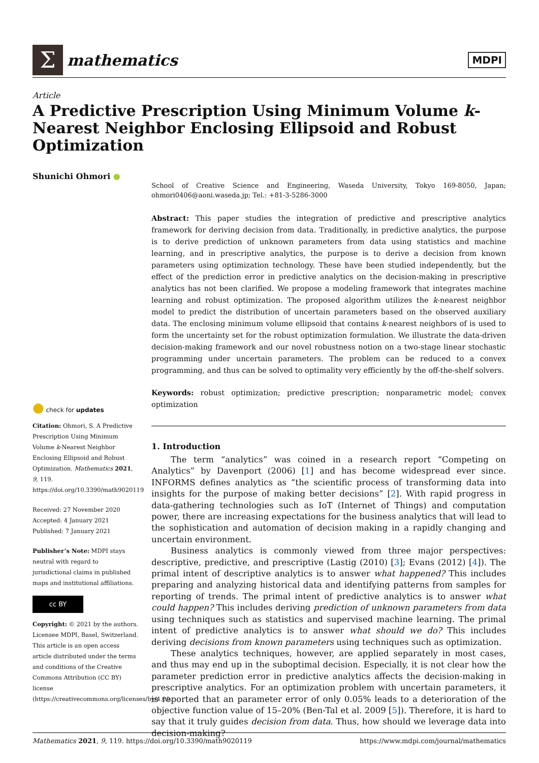Σ
mathematics
MDPI
Article
A Predictive Prescription Using Minimum Volume k-Nearest Neighbor Enclosing Ellipsoid and Robust Optimization
Shunichi Ohmori ●
School of Creative Science and Engineering, Waseda University, Tokyo 169-8050, Japan; ohmori0406@aoni.waseda.jp; Tel.: +81-3-5286-3000
Abstract: This paper studies the integration of predictive and prescriptive analytics framework for deriving decision from data. Traditionally, in predictive analytics, the purpose is to derive prediction of unknown parameters from data using statistics and machine learning, and in prescriptive analytics, the purpose is to derive a decision from known parameters using optimization technology. These have been studied independently, but the effect of the prediction error in predictive analytics on the decision-making in prescriptive analytics has not been clarified. We propose a modeling framework that integrates machine learning and robust optimization. The proposed algorithm utilizes the k-nearest neighbor model to predict the distribution of uncertain parameters based on the observed auxiliary data. The enclosing minimum volume ellipsoid that contains k-nearest neighbors of is used to form the uncertainty set for the robust optimization formulation. We illustrate the data-driven decision-making framework and our novel robustness notion on a two-stage linear stochastic programming under uncertain parameters. The problem can be reduced to a convex programming, and thus can be solved to optimality very efficiently by the off-the-shelf solvers.
Keywords: robust optimization; predictive prescription; nonparametric model; convex optimization
1. Introduction
The term “analytics” was coined in a research report “Competing on Analytics” by Davenport (2006) [1] and has become widespread ever since. INFORMS defines analytics as “the scientific process of transforming data into insights for the purpose of making better decisions” [2]. With rapid progress in data-gathering technologies such as IoT (Internet of Things) and computation power, there are increasing expectations for the business analytics that will lead to the sophistication and automation of decision making in a rapidly changing and uncertain environment.
Business analytics is commonly viewed from three major perspectives: descriptive, predictive, and prescriptive (Lastig (2010) [3]; Evans (2012) [4]). The primal intent of descriptive analytics is to answer what happened? This includes preparing and analyzing historical data and identifying patterns from samples for reporting of trends. The primal intent of predictive analytics is to answer what could happen? This includes deriving prediction of unknown parameters from data using techniques such as statistics and supervised machine learning. The primal intent of predictive analytics is to answer what should we do? This includes deriving decisions from known parameters using techniques such as optimization.
These analytics techniques, however, are applied separately in most cases, and thus may end up in the suboptimal decision. Especially, it is not clear how the parameter prediction error in predictive analytics affects the decision-making in prescriptive analytics. For an optimization problem with uncertain parameters, it is reported that an parameter error of only 0.05% leads to a deterioration of the objective function value of 15–20% (Ben-Tal et al. 2009 [5]). Therefore, it is hard to say that it truly guides decision from data. Thus, how should we leverage data into decision-making?
● check for updates
Citation: Ohmori, S. A Predictive Prescription Using Minimum Volume k-Nearest Neighbor Enclosing Ellipsoid and Robust Optimization. Mathematics 2021, 9, 119. https://doi.org/10.3390/math9020119
Received: 27 November 2020
Accepted: 4 January 2021
Published: 7 January 2021
Publisher’s Note: MDPI stays neutral with regard to jurisdictional claims in published maps and institutional affiliations.
cc BY
Copyright: © 2021 by the authors. Licensee MDPI, Basel, Switzerland. This article is an open access article distributed under the terms and conditions of the Creative Commons Attribution (CC BY) license (https://creativecommons.org/licenses/by/4.0/).
Mathematics 2021, 9, 119. https://doi.org/10.3390/math9020119 https://www.mdpi.com/journal/mathematics